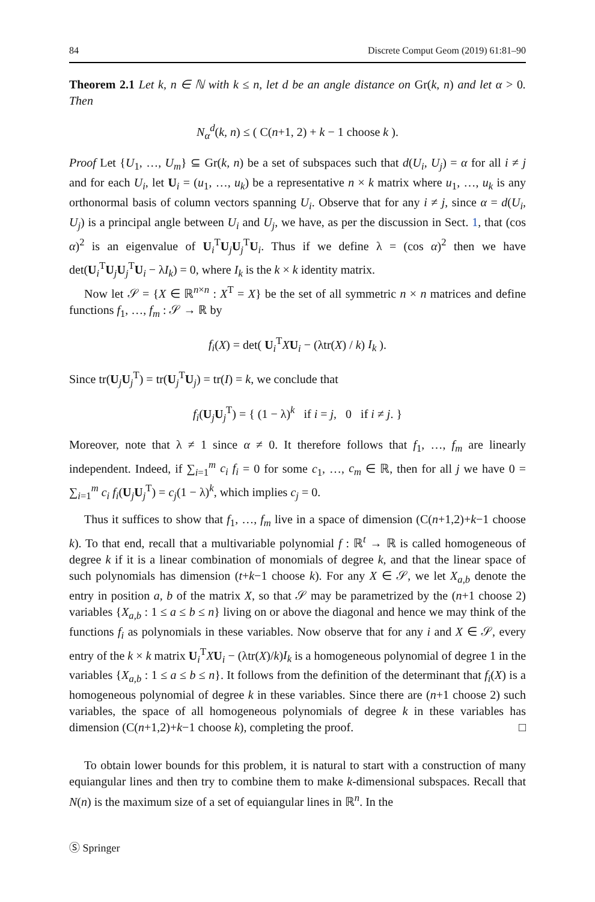84 Discrete Comput Geom (2019) 61:81–90
Theorem 2.1 Let k, n ∈ ℕ with k ≤ n, let d be an angle distance on Gr(k, n) and let α > 0. Then
N<sub>α</sub><sup>d</sup>(k, n) ≤ ( C(n+1, 2) + k − 1 choose k ).
Proof Let {U<sub>1</sub>, …, U<sub>m</sub>} ⊆ Gr(k, n) be a set of subspaces such that d(U<sub>i</sub>, U<sub>j</sub>) = α for all i ≠ j and for each U<sub>i</sub>, let U<sub>i</sub> = (u<sub>1</sub>, …, u<sub>k</sub>) be a representative n × k matrix where u<sub>1</sub>, …, u<sub>k</sub> is any orthonormal basis of column vectors spanning U<sub>i</sub>. Observe that for any i ≠ j, since α = d(U<sub>i</sub>, U<sub>j</sub>) is a principal angle between U<sub>i</sub> and U<sub>j</sub>, we have, as per the discussion in Sect. 1, that (cos α)<sup>2</sup> is an eigenvalue of U<sub>i</sub><sup>T</sup>U<sub>j</sub>U<sub>j</sub><sup>T</sup>U<sub>i</sub>. Thus if we define λ = (cos α)<sup>2</sup> then we have det(U<sub>i</sub><sup>T</sup>U<sub>j</sub>U<sub>j</sub><sup>T</sup>U<sub>i</sub> − λI<sub>k</sub>) = 0, where I<sub>k</sub> is the k × k identity matrix.
Now let 𝒮 = {X ∈ ℝ<sup>n×n</sup> : X<sup>T</sup> = X} be the set of all symmetric n × n matrices and define functions f<sub>1</sub>, …, f<sub>m</sub> : 𝒮 → ℝ by
f<sub>i</sub>(X) = det( U<sub>i</sub><sup>T</sup>XU<sub>i</sub> − (λtr(X) / k) I<sub>k</sub> ).
Since tr(U<sub>j</sub>U<sub>j</sub><sup>T</sup>) = tr(U<sub>j</sub><sup>T</sup>U<sub>j</sub>) = tr(I) = k, we conclude that
f<sub>i</sub>(U<sub>j</sub>U<sub>j</sub><sup>T</sup>) = { (1 − λ)<sup>k</sup> if i = j, 0 if i ≠ j. }
Moreover, note that λ ≠ 1 since α ≠ 0. It therefore follows that f<sub>1</sub>, …, f<sub>m</sub> are linearly independent. Indeed, if ∑<sub>i=1</sub><sup>m</sup> c<sub>i</sub> f<sub>i</sub> = 0 for some c<sub>1</sub>, …, c<sub>m</sub> ∈ ℝ, then for all j we have 0 = ∑<sub>i=1</sub><sup>m</sup> c<sub>i</sub> f<sub>i</sub>(U<sub>j</sub>U<sub>j</sub><sup>T</sup>) = c<sub>j</sub>(1 − λ)<sup>k</sup>, which implies c<sub>j</sub> = 0.
Thus it suffices to show that f<sub>1</sub>, …, f<sub>m</sub> live in a space of dimension (C(n+1,2)+k−1 choose k). To that end, recall that a multivariable polynomial f : ℝ<sup>t</sup> → ℝ is called homogeneous of degree k if it is a linear combination of monomials of degree k, and that the linear space of such polynomials has dimension (t+k−1 choose k). For any X ∈ 𝒮, we let X<sub>a,b</sub> denote the entry in position a, b of the matrix X, so that 𝒮 may be parametrized by the (n+1 choose 2) variables {X<sub>a,b</sub> : 1 ≤ a ≤ b ≤ n} living on or above the diagonal and hence we may think of the functions f<sub>i</sub> as polynomials in these variables. Now observe that for any i and X ∈ 𝒮, every entry of the k × k matrix U<sub>i</sub><sup>T</sup>XU<sub>i</sub> − (λtr(X)/k)I<sub>k</sub> is a homogeneous polynomial of degree 1 in the variables {X<sub>a,b</sub> : 1 ≤ a ≤ b ≤ n}. It follows from the definition of the determinant that f<sub>i</sub>(X) is a homogeneous polynomial of degree k in these variables. Since there are (n+1 choose 2) such variables, the space of all homogeneous polynomials of degree k in these variables has dimension (C(n+1,2)+k−1 choose k), completing the proof. □
To obtain lower bounds for this problem, it is natural to start with a construction of many equiangular lines and then try to combine them to make k-dimensional subspaces. Recall that N(n) is the maximum size of a set of equiangular lines in ℝ<sup>n</sup>. In the
Ⓢ Springer